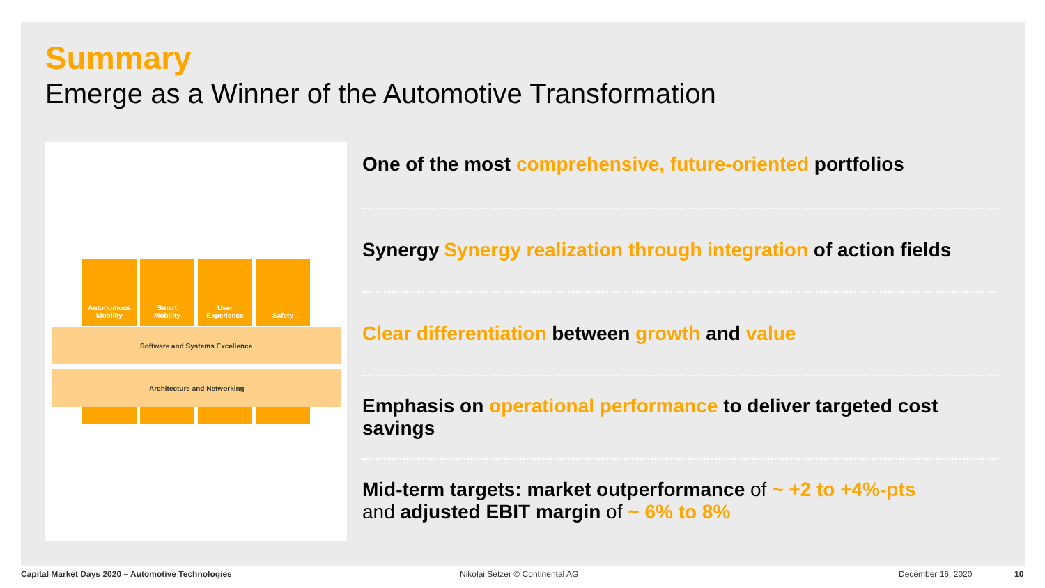Summary
Emerge as a Winner of the Automotive Transformation
Autonomous
Mobility
Smart
Mobility
User
Experience
Safety
Software and Systems Excellence
Architecture and Networking
One of the most comprehensive, future-oriented portfolios
Synergy Synergy realization through integration of action fields
Clear differentiation between growth and value
Emphasis on operational performance to deliver targeted cost savings
Mid-term targets: market outperformance of ~ +2 to +4%-pts
and adjusted EBIT margin of ~ 6% to 8%
Capital Market Days 2020 – Automotive Technologies
Nikolai Setzer © Continental AG
December 16, 2020 10